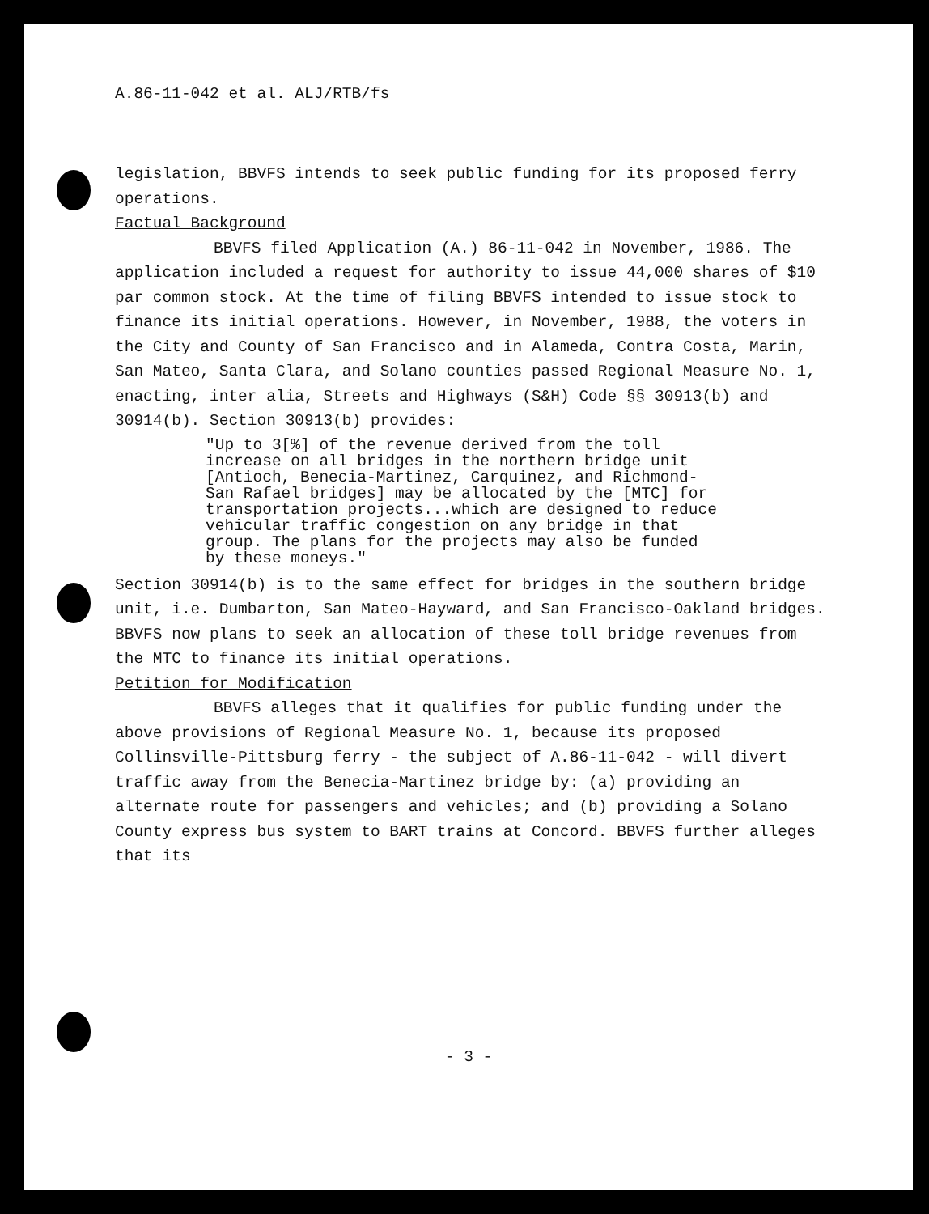A.86-11-042 et al. ALJ/RTB/fs
legislation, BBVFS intends to seek public funding for its proposed ferry operations.
Factual Background
BBVFS filed Application (A.) 86-11-042 in November, 1986. The application included a request for authority to issue 44,000 shares of $10 par common stock. At the time of filing BBVFS intended to issue stock to finance its initial operations. However, in November, 1988, the voters in the City and County of San Francisco and in Alameda, Contra Costa, Marin, San Mateo, Santa Clara, and Solano counties passed Regional Measure No. 1, enacting, inter alia, Streets and Highways (S&H) Code §§ 30913(b) and 30914(b). Section 30913(b) provides:
"Up to 3[%] of the revenue derived from the toll increase on all bridges in the northern bridge unit [Antioch, Benecia-Martinez, Carquinez, and Richmond-San Rafael bridges] may be allocated by the [MTC] for transportation projects...which are designed to reduce vehicular traffic congestion on any bridge in that group. The plans for the projects may also be funded by these moneys."
Section 30914(b) is to the same effect for bridges in the southern bridge unit, i.e. Dumbarton, San Mateo-Hayward, and San Francisco-Oakland bridges. BBVFS now plans to seek an allocation of these toll bridge revenues from the MTC to finance its initial operations.
Petition for Modification
BBVFS alleges that it qualifies for public funding under the above provisions of Regional Measure No. 1, because its proposed Collinsville-Pittsburg ferry - the subject of A.86-11-042 - will divert traffic away from the Benecia-Martinez bridge by: (a) providing an alternate route for passengers and vehicles; and (b) providing a Solano County express bus system to BART trains at Concord. BBVFS further alleges that its
- 3 -